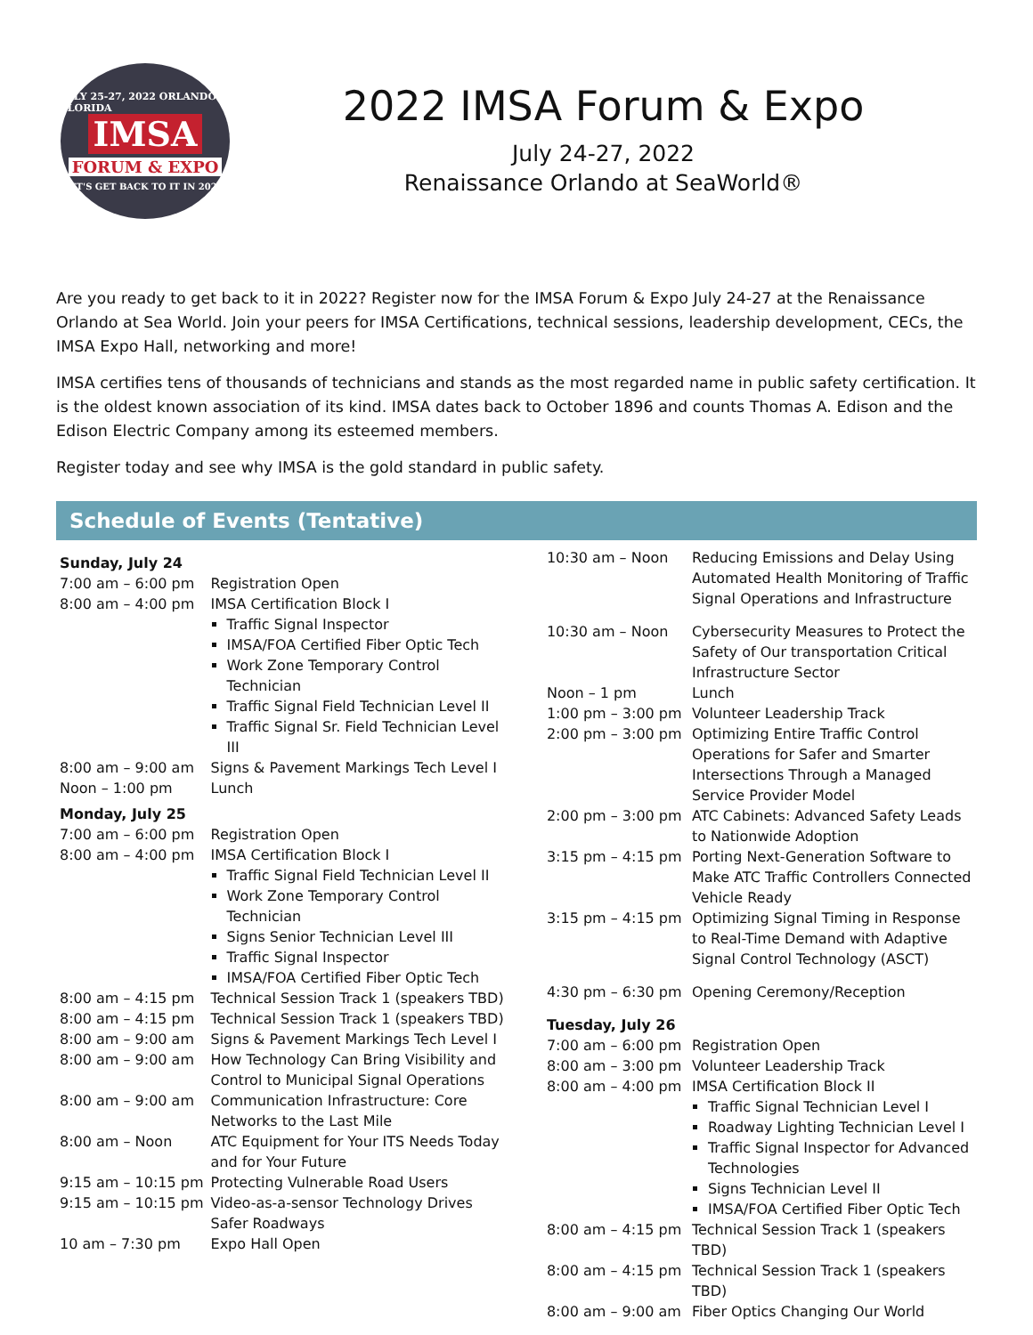JULY 25-27, 2022 ORLANDO FLORIDA
IMSA
FORUM & EXPO
LET'S GET BACK TO IT IN 2022!
2022 IMSA Forum & Expo
July 24-27, 2022
Renaissance Orlando at SeaWorld®
Are you ready to get back to it in 2022? Register now for the IMSA Forum & Expo July 24-27 at the Renaissance Orlando at Sea World. Join your peers for IMSA Certifications, technical sessions, leadership development, CECs, the IMSA Expo Hall, networking and more!
IMSA certifies tens of thousands of technicians and stands as the most regarded name in public safety certification. It is the oldest known association of its kind. IMSA dates back to October 1896 and counts Thomas A. Edison and the Edison Electric Company among its esteemed members.
Register today and see why IMSA is the gold standard in public safety.
Schedule of Events (Tentative)
| Sunday, July 24 | |
| 7:00 am – 6:00 pm | Registration Open |
| 8:00 am – 4:00 pm | IMSA Certification Block I Traffic Signal Inspector IMSA/FOA Certified Fiber Optic Tech Work Zone Temporary Control Technician Traffic Signal Field Technician Level II Traffic Signal Sr. Field Technician Level III |
| 8:00 am – 9:00 am | Signs & Pavement Markings Tech Level I |
| Noon – 1:00 pm | Lunch |
| Monday, July 25 | |
| 7:00 am – 6:00 pm | Registration Open |
| 8:00 am – 4:00 pm | IMSA Certification Block I Traffic Signal Field Technician Level II Work Zone Temporary Control Technician Signs Senior Technician Level III Traffic Signal Inspector IMSA/FOA Certified Fiber Optic Tech |
| 8:00 am – 4:15 pm | Technical Session Track 1 (speakers TBD) |
| 8:00 am – 4:15 pm | Technical Session Track 1 (speakers TBD) |
| 8:00 am – 9:00 am | Signs & Pavement Markings Tech Level I |
| 8:00 am – 9:00 am | How Technology Can Bring Visibility and Control to Municipal Signal Operations |
| 8:00 am – 9:00 am | Communication Infrastructure: Core Networks to the Last Mile |
| 8:00 am – Noon | ATC Equipment for Your ITS Needs Today and for Your Future |
| 9:15 am – 10:15 pm | Protecting Vulnerable Road Users |
| 9:15 am – 10:15 pm | Video-as-a-sensor Technology Drives Safer Roadways |
| 10 am – 7:30 pm | Expo Hall Open |
| 10:30 am – Noon | Reducing Emissions and Delay Using Automated Health Monitoring of Traffic Signal Operations and Infrastructure |
| 10:30 am – Noon | Cybersecurity Measures to Protect the Safety of Our transportation Critical Infrastructure Sector |
| Noon – 1 pm | Lunch |
| 1:00 pm – 3:00 pm | Volunteer Leadership Track |
| 2:00 pm – 3:00 pm | Optimizing Entire Traffic Control Operations for Safer and Smarter Intersections Through a Managed Service Provider Model |
| 2:00 pm – 3:00 pm | ATC Cabinets: Advanced Safety Leads to Nationwide Adoption |
| 3:15 pm – 4:15 pm | Porting Next-Generation Software to Make ATC Traffic Controllers Connected Vehicle Ready |
| 3:15 pm – 4:15 pm | Optimizing Signal Timing in Response to Real-Time Demand with Adaptive Signal Control Technology (ASCT) |
| 4:30 pm – 6:30 pm | Opening Ceremony/Reception |
| Tuesday, July 26 | |
| 7:00 am – 6:00 pm | Registration Open |
| 8:00 am – 3:00 pm | Volunteer Leadership Track |
| 8:00 am – 4:00 pm | IMSA Certification Block II Traffic Signal Technician Level I Roadway Lighting Technician Level I Traffic Signal Inspector for Advanced Technologies Signs Technician Level II IMSA/FOA Certified Fiber Optic Tech |
| 8:00 am – 4:15 pm | Technical Session Track 1 (speakers TBD) |
| 8:00 am – 4:15 pm | Technical Session Track 1 (speakers TBD) |
| 8:00 am – 9:00 am | Fiber Optics Changing Our World |